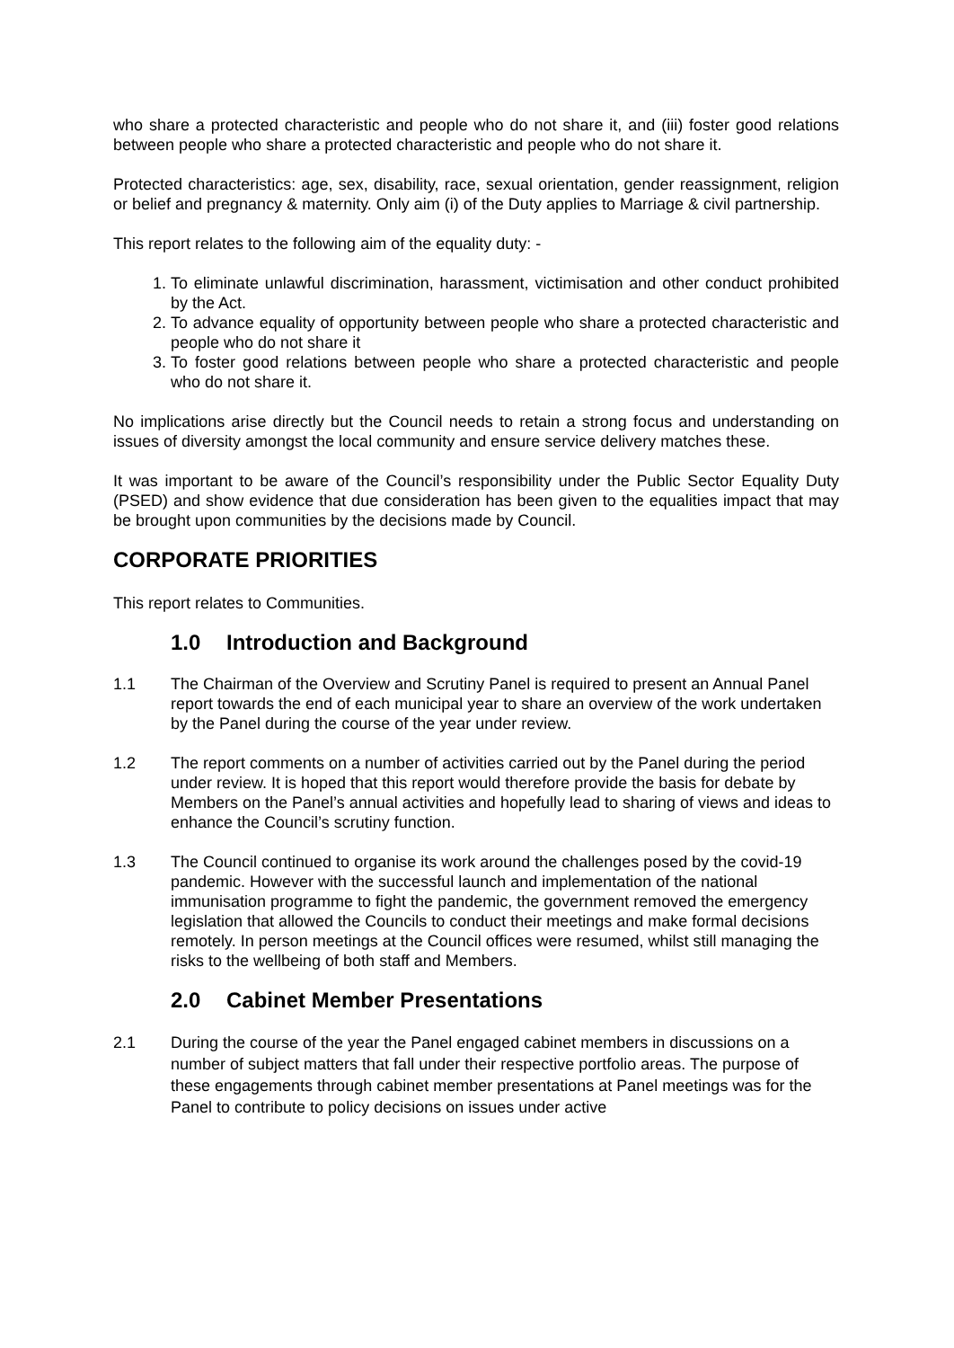who share a protected characteristic and people who do not share it, and (iii) foster good relations between people who share a protected characteristic and people who do not share it.
Protected characteristics: age, sex, disability, race, sexual orientation, gender reassignment, religion or belief and pregnancy & maternity. Only aim (i) of the Duty applies to Marriage & civil partnership.
This report relates to the following aim of the equality duty: -
1. To eliminate unlawful discrimination, harassment, victimisation and other conduct prohibited by the Act.
2. To advance equality of opportunity between people who share a protected characteristic and people who do not share it
3. To foster good relations between people who share a protected characteristic and people who do not share it.
No implications arise directly but the Council needs to retain a strong focus and understanding on issues of diversity amongst the local community and ensure service delivery matches these.
It was important to be aware of the Council’s responsibility under the Public Sector Equality Duty (PSED) and show evidence that due consideration has been given to the equalities impact that may be brought upon communities by the decisions made by Council.
CORPORATE PRIORITIES
This report relates to Communities.
1.0 Introduction and Background
1.1 The Chairman of the Overview and Scrutiny Panel is required to present an Annual Panel report towards the end of each municipal year to share an overview of the work undertaken by the Panel during the course of the year under review.
1.2 The report comments on a number of activities carried out by the Panel during the period under review. It is hoped that this report would therefore provide the basis for debate by Members on the Panel’s annual activities and hopefully lead to sharing of views and ideas to enhance the Council’s scrutiny function.
1.3 The Council continued to organise its work around the challenges posed by the covid-19 pandemic. However with the successful launch and implementation of the national immunisation programme to fight the pandemic, the government removed the emergency legislation that allowed the Councils to conduct their meetings and make formal decisions remotely. In person meetings at the Council offices were resumed, whilst still managing the risks to the wellbeing of both staff and Members.
2.0 Cabinet Member Presentations
2.1 During the course of the year the Panel engaged cabinet members in discussions on a number of subject matters that fall under their respective portfolio areas. The purpose of these engagements through cabinet member presentations at Panel meetings was for the Panel to contribute to policy decisions on issues under active